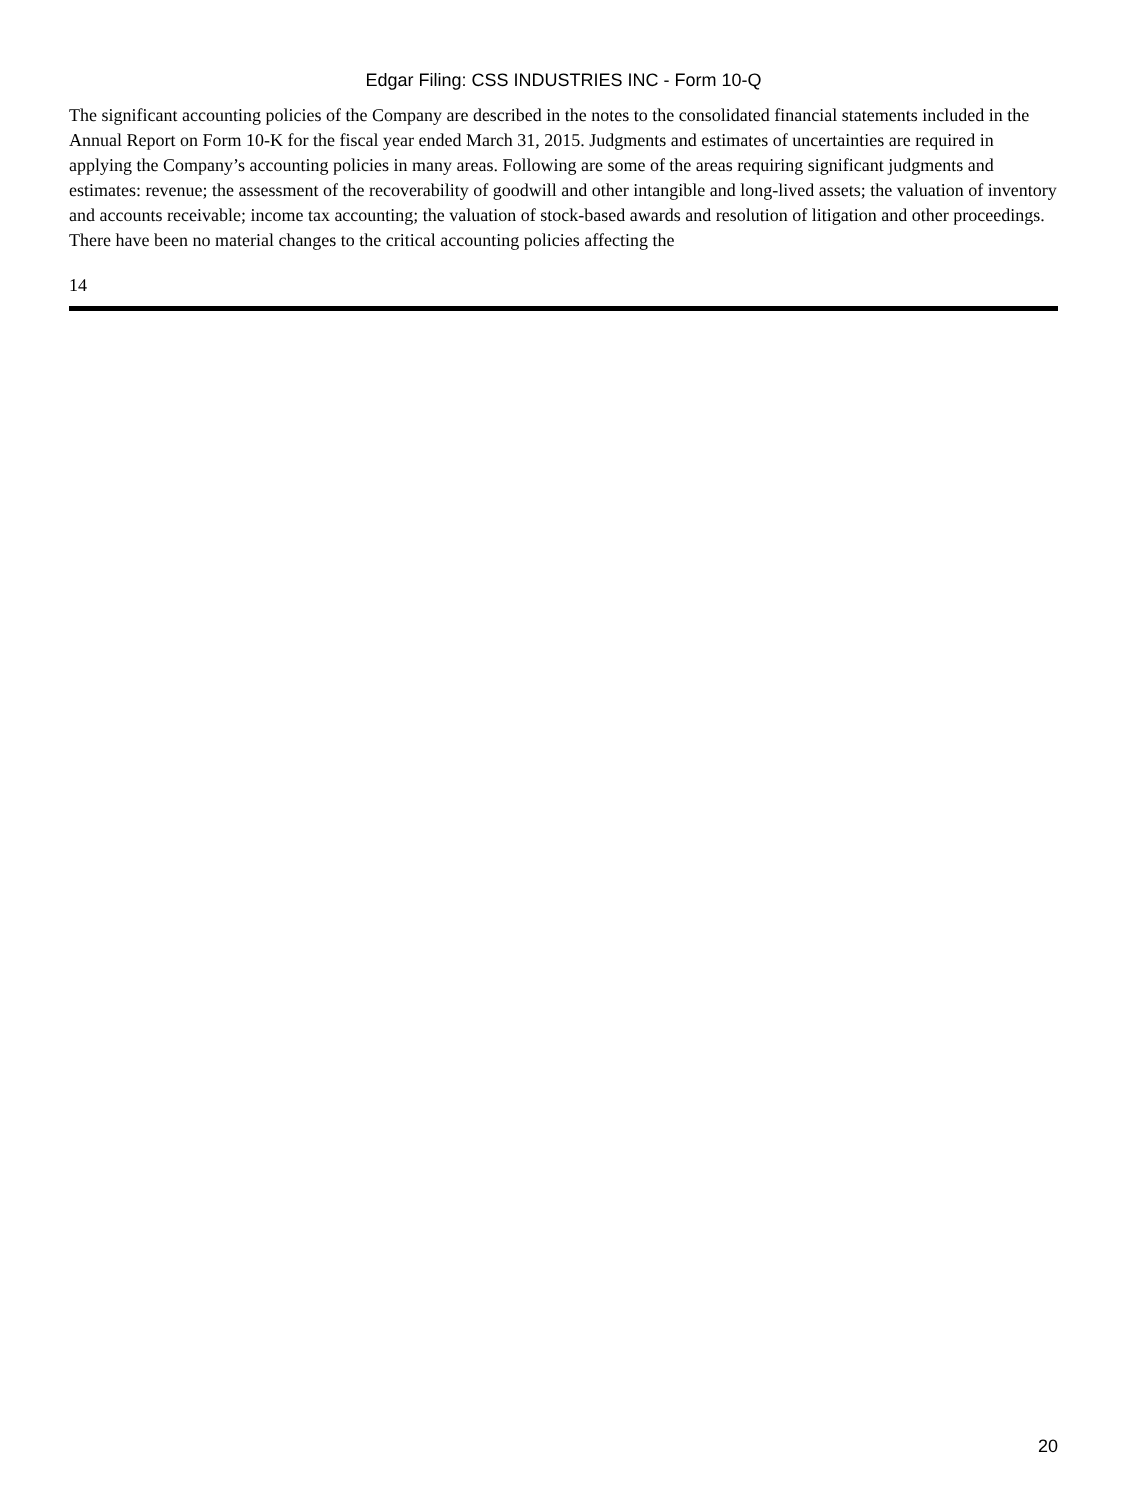Edgar Filing: CSS INDUSTRIES INC - Form 10-Q
The significant accounting policies of the Company are described in the notes to the consolidated financial statements included in the Annual Report on Form 10-K for the fiscal year ended March 31, 2015. Judgments and estimates of uncertainties are required in applying the Company’s accounting policies in many areas. Following are some of the areas requiring significant judgments and estimates: revenue; the assessment of the recoverability of goodwill and other intangible and long-lived assets; the valuation of inventory and accounts receivable; income tax accounting; the valuation of stock-based awards and resolution of litigation and other proceedings. There have been no material changes to the critical accounting policies affecting the
14
20